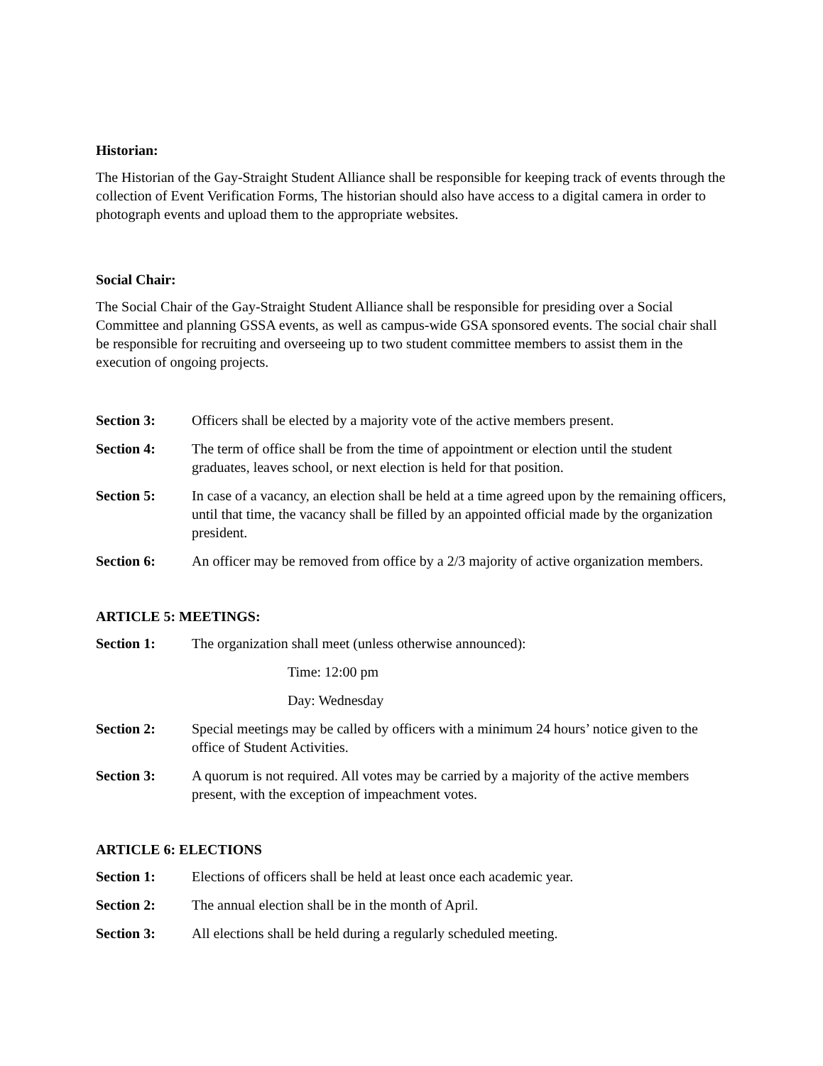Historian:
The Historian of the Gay-Straight Student Alliance shall be responsible for keeping track of events through the collection of Event Verification Forms, The historian should also have access to a digital camera in order to photograph events and upload them to the appropriate websites.
Social Chair:
The Social Chair of the Gay-Straight Student Alliance shall be responsible for presiding over a Social Committee and planning GSSA events, as well as campus-wide GSA sponsored events. The social chair shall be responsible for recruiting and overseeing up to two student committee members to assist them in the execution of ongoing projects.
Section 3: Officers shall be elected by a majority vote of the active members present.
Section 4: The term of office shall be from the time of appointment or election until the student graduates, leaves school, or next election is held for that position.
Section 5: In case of a vacancy, an election shall be held at a time agreed upon by the remaining officers, until that time, the vacancy shall be filled by an appointed official made by the organization president.
Section 6: An officer may be removed from office by a 2/3 majority of active organization members.
ARTICLE 5: MEETINGS:
Section 1: The organization shall meet (unless otherwise announced):
Time: 12:00 pm
Day: Wednesday
Section 2: Special meetings may be called by officers with a minimum 24 hours’ notice given to the office of Student Activities.
Section 3: A quorum is not required. All votes may be carried by a majority of the active members present, with the exception of impeachment votes.
ARTICLE 6: ELECTIONS
Section 1: Elections of officers shall be held at least once each academic year.
Section 2: The annual election shall be in the month of April.
Section 3: All elections shall be held during a regularly scheduled meeting.